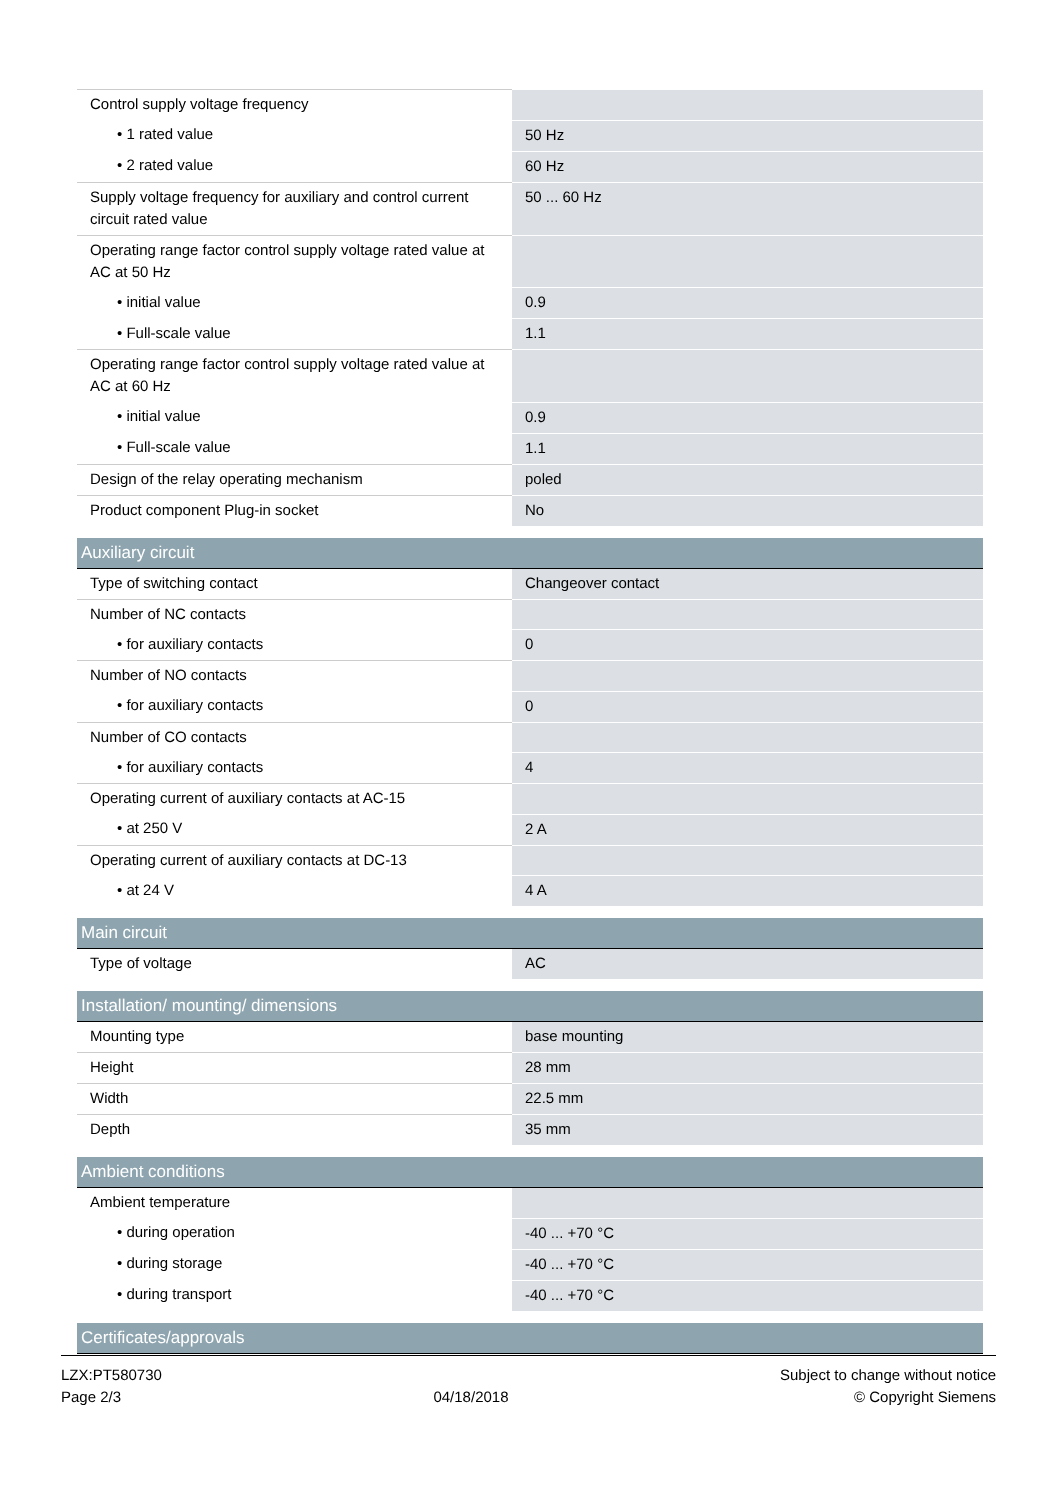| Control supply voltage frequency | |
| • 1 rated value | 50 Hz |
| • 2 rated value | 60 Hz |
| Supply voltage frequency for auxiliary and control current circuit rated value | 50 ... 60 Hz |
| Operating range factor control supply voltage rated value at AC at 50 Hz | |
| • initial value | 0.9 |
| • Full-scale value | 1.1 |
| Operating range factor control supply voltage rated value at AC at 60 Hz | |
| • initial value | 0.9 |
| • Full-scale value | 1.1 |
| Design of the relay operating mechanism | poled |
| Product component Plug-in socket | No |
| Auxiliary circuit | |
| Type of switching contact | Changeover contact |
| Number of NC contacts | |
| • for auxiliary contacts | 0 |
| Number of NO contacts | |
| • for auxiliary contacts | 0 |
| Number of CO contacts | |
| • for auxiliary contacts | 4 |
| Operating current of auxiliary contacts at AC-15 | |
| • at 250 V | 2 A |
| Operating current of auxiliary contacts at DC-13 | |
| • at 24 V | 4 A |
| Main circuit | |
| Type of voltage | AC |
| Installation/ mounting/ dimensions | |
| Mounting type | base mounting |
| Height | 28 mm |
| Width | 22.5 mm |
| Depth | 35 mm |
| Ambient conditions | |
| Ambient temperature | |
| • during operation | -40 ... +70 °C |
| • during storage | -40 ... +70 °C |
| • during transport | -40 ... +70 °C |
| Certificates/approvals | |
LZX:PT580730
Page 2/3
04/18/2018
Subject to change without notice
© Copyright Siemens